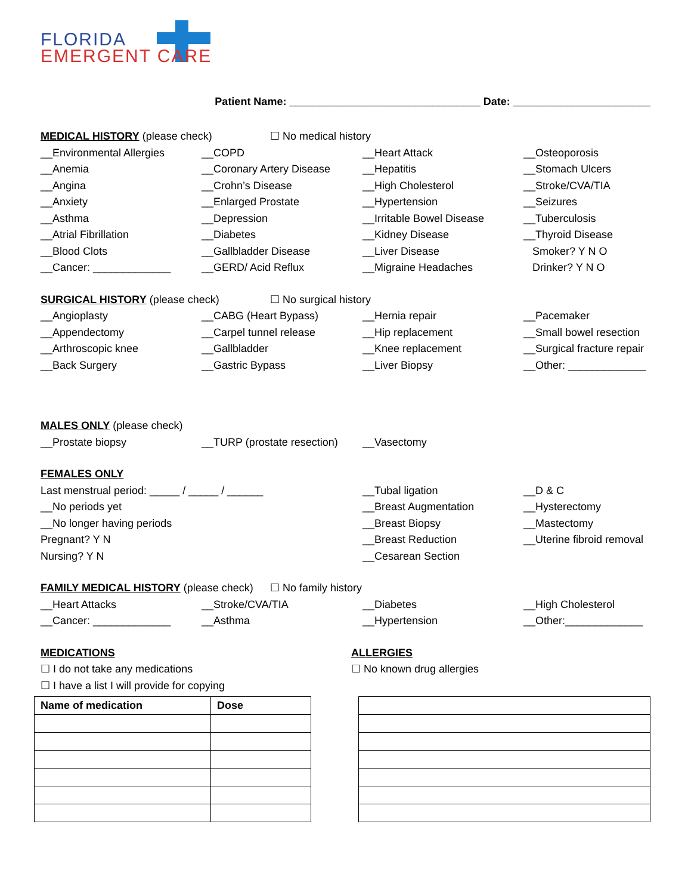FLORIDA
EMERGENT CARE
Patient Name: ________________________________ Date: _______________________
MEDICAL HISTORY
(please check) ☐ No medical history
__Environmental Allergies
__Anemia
__Angina
__Anxiety
__Asthma
__Atrial Fibrillation
__Blood Clots
__Cancer: _____________
__COPD
__Coronary Artery Disease
__Crohn’s Disease
__Enlarged Prostate
__Depression
__Diabetes
__Gallbladder Disease
__GERD/ Acid Reflux
__Heart Attack
__Hepatitis
__High Cholesterol
__Hypertension
__Irritable Bowel Disease
__Kidney Disease
__Liver Disease
__Migraine Headaches
__Osteoporosis
__Stomach Ulcers
__Stroke/CVA/TIA
__Seizures
__Tuberculosis
__Thyroid Disease
Smoker? Y N O
Drinker? Y N O
SURGICAL HISTORY
(please check) ☐ No surgical history
__Angioplasty
__Appendectomy
__Arthroscopic knee
__Back Surgery
__CABG (Heart Bypass)
__Carpel tunnel release
__Gallbladder
__Gastric Bypass
__Hernia repair
__Hip replacement
__Knee replacement
__Liver Biopsy
__Pacemaker
__Small bowel resection
__Surgical fracture repair
__Other: _____________
MALES ONLY
(please check)
__Prostate biopsy
__TURP (prostate resection)
__Vasectomy
FEMALES ONLY
Last menstrual period: _____ / _____ / ______
__No periods yet
__No longer having periods
Pregnant? Y N
Nursing? Y N
__Tubal ligation
__Breast Augmentation
__Breast Biopsy
__Breast Reduction
__Cesarean Section
__D & C
__Hysterectomy
__Mastectomy
__Uterine fibroid removal
FAMILY MEDICAL HISTORY
(please check) ☐ No family history
__Heart Attacks
__Cancer: _____________
__Stroke/CVA/TIA
__Asthma
__Diabetes
__Hypertension
__High Cholesterol
__Other:_____________
MEDICATIONS
☐ I do not take any medications
☐ I have a list I will provide for copying
| Name of medication | Dose |
| --- | --- |
ALLERGIES
☐ No known drug allergies